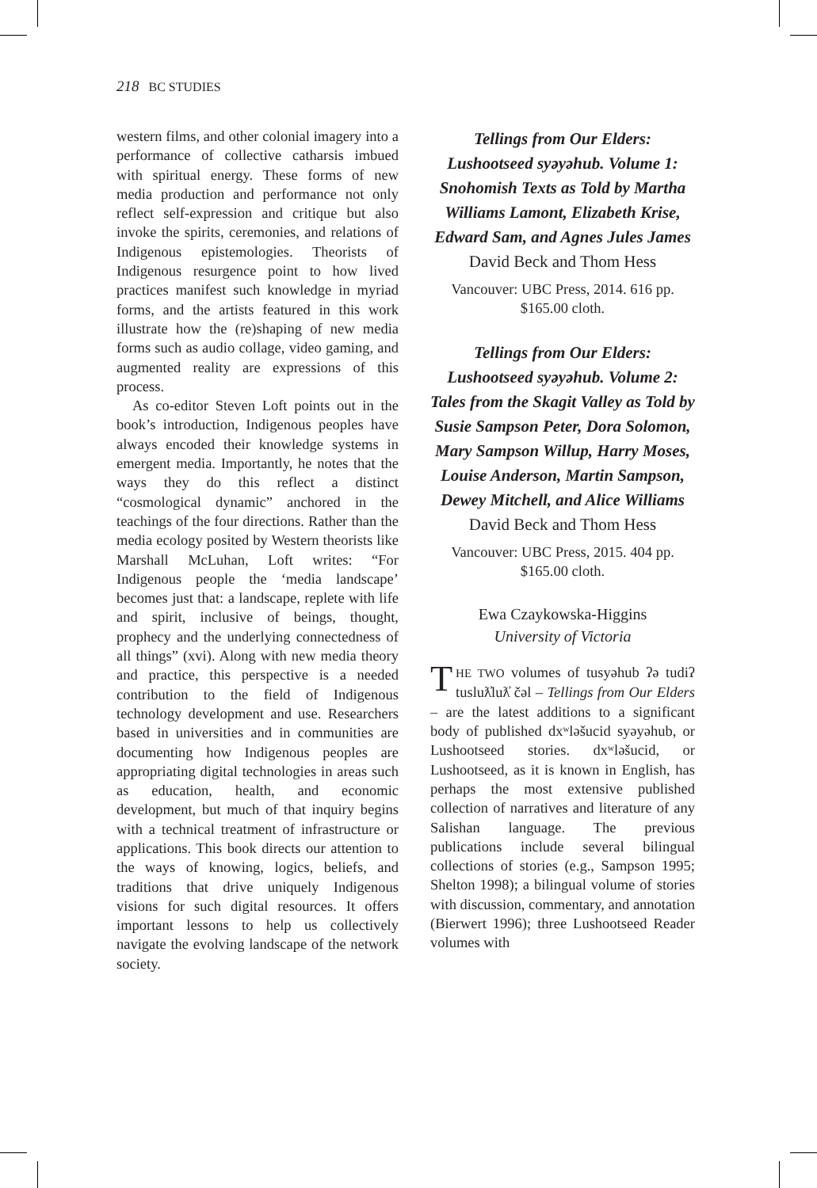218 BC STUDIES
western films, and other colonial imagery into a performance of collective catharsis imbued with spiritual energy. These forms of new media production and performance not only reflect self-expression and critique but also invoke the spirits, ceremonies, and relations of Indigenous epistemologies. Theorists of Indigenous resurgence point to how lived practices manifest such knowledge in myriad forms, and the artists featured in this work illustrate how the (re)shaping of new media forms such as audio collage, video gaming, and augmented reality are expressions of this process.
As co-editor Steven Loft points out in the book’s introduction, Indigenous peoples have always encoded their knowledge systems in emergent media. Importantly, he notes that the ways they do this reflect a distinct “cosmological dynamic” anchored in the teachings of the four directions. Rather than the media ecology posited by Western theorists like Marshall McLuhan, Loft writes: “For Indigenous people the ‘media landscape’ becomes just that: a landscape, replete with life and spirit, inclusive of beings, thought, prophecy and the underlying connectedness of all things” (xvi). Along with new media theory and practice, this perspective is a needed contribution to the field of Indigenous technology development and use. Researchers based in universities and in communities are documenting how Indigenous peoples are appropriating digital technologies in areas such as education, health, and economic development, but much of that inquiry begins with a technical treatment of infrastructure or applications. This book directs our attention to the ways of knowing, logics, beliefs, and traditions that drive uniquely Indigenous visions for such digital resources. It offers important lessons to help us collectively navigate the evolving landscape of the network society.
Tellings from Our Elders: Lushootseed syəyəhub. Volume 1: Snohomish Texts as Told by Martha Williams Lamont, Elizabeth Krise, Edward Sam, and Agnes Jules James
David Beck and Thom Hess
Vancouver: UBC Press, 2014. 616 pp. $165.00 cloth.
Tellings from Our Elders: Lushootseed syəyəhub. Volume 2: Tales from the Skagit Valley as Told by Susie Sampson Peter, Dora Solomon, Mary Sampson Willup, Harry Moses, Louise Anderson, Martin Sampson, Dewey Mitchell, and Alice Williams
David Beck and Thom Hess
Vancouver: UBC Press, 2015. 404 pp. $165.00 cloth.
Ewa Czaykowska-Higgins
University of Victoria
THE TWO volumes of tusyəhub ʔə tudiʔ tusluƛ̓luƛ̓ čəl – Tellings from Our Elders – are the latest additions to a significant body of published dxʷləšucid syəyəhub, or Lushootseed stories. dxʷləšucid, or Lushootseed, as it is known in English, has perhaps the most extensive published collection of narratives and literature of any Salishan language. The previous publications include several bilingual collections of stories (e.g., Sampson 1995; Shelton 1998); a bilingual volume of stories with discussion, commentary, and annotation (Bierwert 1996); three Lushootseed Reader volumes with